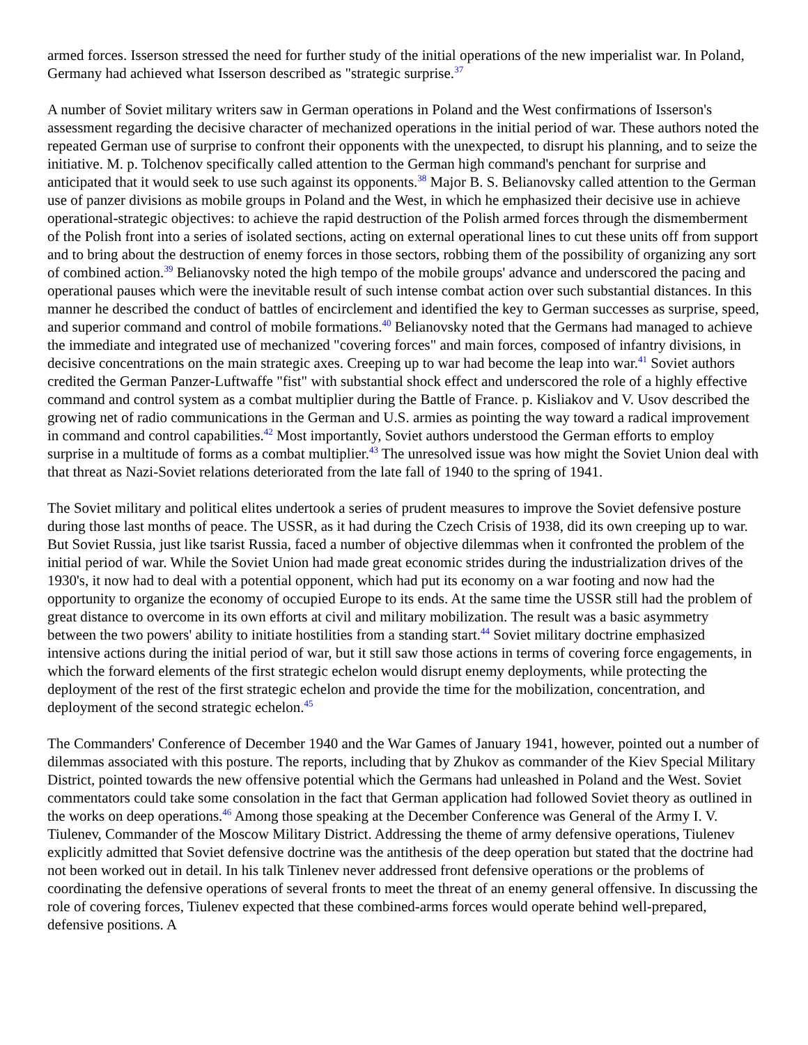armed forces. Isserson stressed the need for further study of the initial operations of the new imperialist war. In Poland, Germany had achieved what Isserson described as "strategic surprise.<sup>37</sup>
A number of Soviet military writers saw in German operations in Poland and the West confirmations of Isserson's assessment regarding the decisive character of mechanized operations in the initial period of war. These authors noted the repeated German use of surprise to confront their opponents with the unexpected, to disrupt his planning, and to seize the initiative. M. p. Tolchenov specifically called attention to the German high command's penchant for surprise and anticipated that it would seek to use such against its opponents.<sup>38</sup> Major B. S. Belianovsky called attention to the German use of panzer divisions as mobile groups in Poland and the West, in which he emphasized their decisive use in achieve operational-strategic objectives: to achieve the rapid destruction of the Polish armed forces through the dismemberment of the Polish front into a series of isolated sections, acting on external operational lines to cut these units off from support and to bring about the destruction of enemy forces in those sectors, robbing them of the possibility of organizing any sort of combined action.<sup>39</sup> Belianovsky noted the high tempo of the mobile groups' advance and underscored the pacing and operational pauses which were the inevitable result of such intense combat action over such substantial distances. In this manner he described the conduct of battles of encirclement and identified the key to German successes as surprise, speed, and superior command and control of mobile formations.<sup>40</sup> Belianovsky noted that the Germans had managed to achieve the immediate and integrated use of mechanized "covering forces" and main forces, composed of infantry divisions, in decisive concentrations on the main strategic axes. Creeping up to war had become the leap into war.<sup>41</sup> Soviet authors credited the German Panzer-Luftwaffe "fist" with substantial shock effect and underscored the role of a highly effective command and control system as a combat multiplier during the Battle of France. p. Kisliakov and V. Usov described the growing net of radio communications in the German and U.S. armies as pointing the way toward a radical improvement in command and control capabilities.<sup>42</sup> Most importantly, Soviet authors understood the German efforts to employ surprise in a multitude of forms as a combat multiplier.<sup>43</sup> The unresolved issue was how might the Soviet Union deal with that threat as Nazi-Soviet relations deteriorated from the late fall of 1940 to the spring of 1941.
The Soviet military and political elites undertook a series of prudent measures to improve the Soviet defensive posture during those last months of peace. The USSR, as it had during the Czech Crisis of 1938, did its own creeping up to war. But Soviet Russia, just like tsarist Russia, faced a number of objective dilemmas when it confronted the problem of the initial period of war. While the Soviet Union had made great economic strides during the industrialization drives of the 1930's, it now had to deal with a potential opponent, which had put its economy on a war footing and now had the opportunity to organize the economy of occupied Europe to its ends. At the same time the USSR still had the problem of great distance to overcome in its own efforts at civil and military mobilization. The result was a basic asymmetry between the two powers' ability to initiate hostilities from a standing start.<sup>44</sup> Soviet military doctrine emphasized intensive actions during the initial period of war, but it still saw those actions in terms of covering force engagements, in which the forward elements of the first strategic echelon would disrupt enemy deployments, while protecting the deployment of the rest of the first strategic echelon and provide the time for the mobilization, concentration, and deployment of the second strategic echelon.<sup>45</sup>
The Commanders' Conference of December 1940 and the War Games of January 1941, however, pointed out a number of dilemmas associated with this posture. The reports, including that by Zhukov as commander of the Kiev Special Military District, pointed towards the new offensive potential which the Germans had unleashed in Poland and the West. Soviet commentators could take some consolation in the fact that German application had followed Soviet theory as outlined in the works on deep operations.<sup>46</sup> Among those speaking at the December Conference was General of the Army I. V. Tiulenev, Commander of the Moscow Military District. Addressing the theme of army defensive operations, Tiulenev explicitly admitted that Soviet defensive doctrine was the antithesis of the deep operation but stated that the doctrine had not been worked out in detail. In his talk Tinlenev never addressed front defensive operations or the problems of coordinating the defensive operations of several fronts to meet the threat of an enemy general offensive. In discussing the role of covering forces, Tiulenev expected that these combined-arms forces would operate behind well-prepared, defensive positions. A